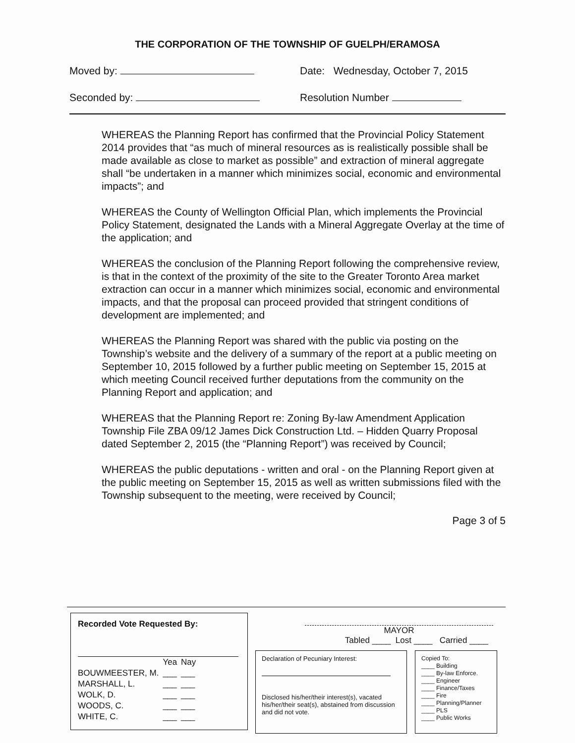THE CORPORATION OF THE TOWNSHIP OF GUELPH/ERAMOSA
Moved by: Date: Wednesday, October 7, 2015
Seconded by: Resolution Number
WHEREAS the Planning Report has confirmed that the Provincial Policy Statement 2014 provides that “as much of mineral resources as is realistically possible shall be made available as close to market as possible” and extraction of mineral aggregate shall “be undertaken in a manner which minimizes social, economic and environmental impacts”; and
WHEREAS the County of Wellington Official Plan, which implements the Provincial Policy Statement, designated the Lands with a Mineral Aggregate Overlay at the time of the application; and
WHEREAS the conclusion of the Planning Report following the comprehensive review, is that in the context of the proximity of the site to the Greater Toronto Area market extraction can occur in a manner which minimizes social, economic and environmental impacts, and that the proposal can proceed provided that stringent conditions of development are implemented; and
WHEREAS the Planning Report was shared with the public via posting on the Township’s website and the delivery of a summary of the report at a public meeting on September 10, 2015 followed by a further public meeting on September 15, 2015 at which meeting Council received further deputations from the community on the Planning Report and application; and
WHEREAS that the Planning Report re: Zoning By-law Amendment Application Township File ZBA 09/12 James Dick Construction Ltd. – Hidden Quarry Proposal dated September 2, 2015 (the “Planning Report”) was received by Council;
WHEREAS the public deputations - written and oral - on the Planning Report given at the public meeting on September 15, 2015 as well as written submissions filed with the Township subsequent to the meeting, were received by Council;
Page 3 of 5
Recorded Vote Requested By:
| | Yea | Nay |
| --- | --- | --- |
| BOUWMEESTER, M. | ___ | ___ |
| MARSHALL, L. | ___ | ___ |
| WOLK, D. | ___ | ___ |
| WOODS, C. | ___ | ___ |
| WHITE, C. | ___ | ___ |
MAYOR
Tabled ____ Lost ____ Carried ____
Declaration of Pecuniary Interest:
Disclosed his/her/their interest(s), vacated his/her/their seat(s), abstained from discussion and did not vote.
Copied To:
____ Building
____ By-law Enforce.
____ Engineer
____ Finance/Taxes
____ Fire
____ Planning/Planner
____ PLS
____ Public Works